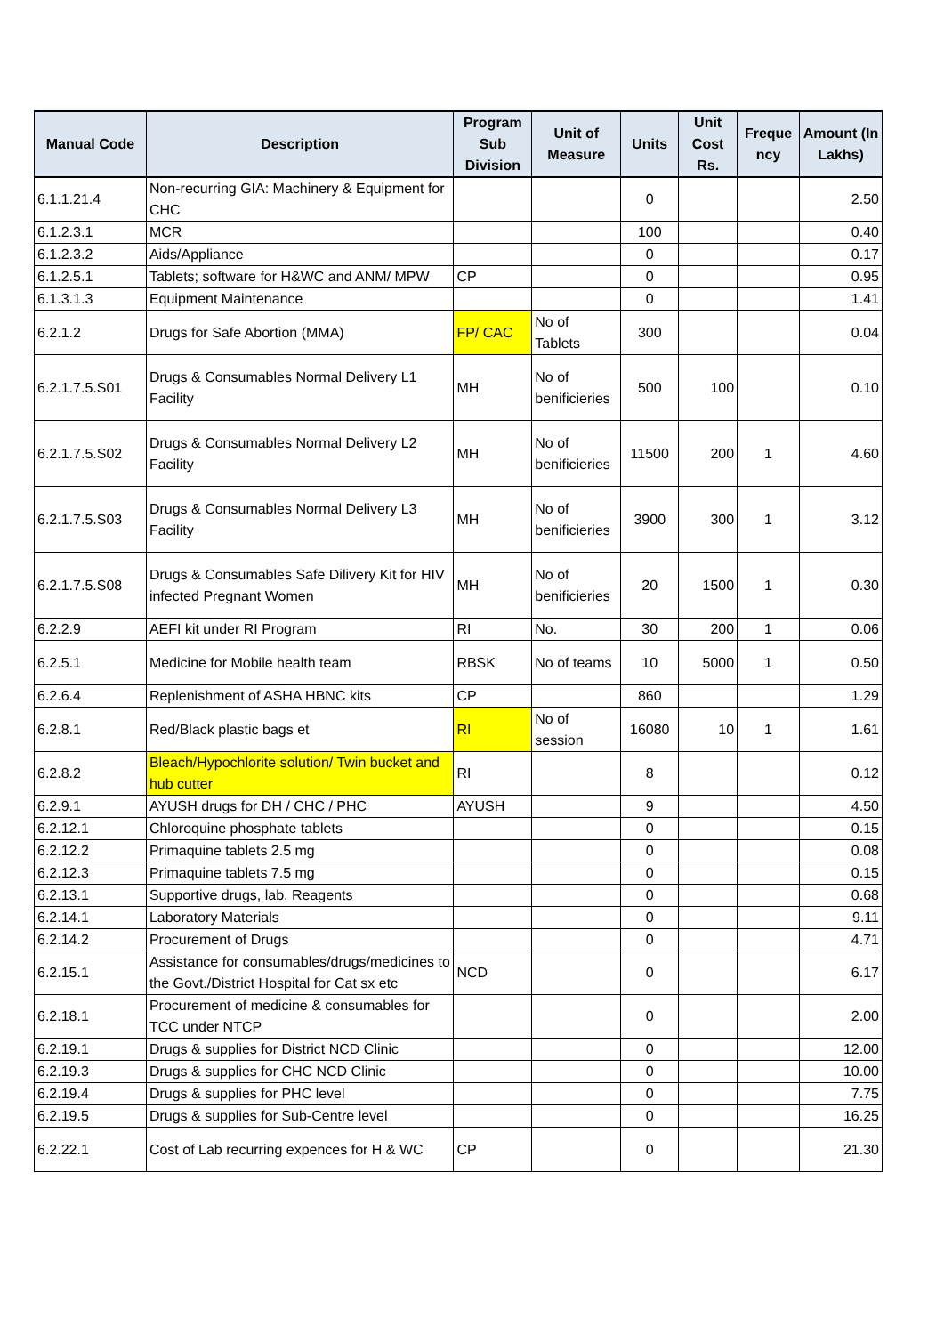| Manual Code | Description | Program Sub Division | Unit of Measure | Units | Unit Cost Rs. | Freque ncy | Amount (In Lakhs) |
| --- | --- | --- | --- | --- | --- | --- | --- |
| 6.1.1.21.4 | Non-recurring GIA: Machinery & Equipment for CHC | | | 0 | | | 2.50 |
| 6.1.2.3.1 | MCR | | | 100 | | | 0.40 |
| 6.1.2.3.2 | Aids/Appliance | | | 0 | | | 0.17 |
| 6.1.2.5.1 | Tablets; software for H&WC and ANM/ MPW | CP | | 0 | | | 0.95 |
| 6.1.3.1.3 | Equipment Maintenance | | | 0 | | | 1.41 |
| 6.2.1.2 | Drugs for Safe Abortion (MMA) | FP/ CAC | No of Tablets | 300 | | | 0.04 |
| 6.2.1.7.5.S01 | Drugs & Consumables Normal Delivery L1 Facility | MH | No of benificieries | 500 | 100 | | 0.10 |
| 6.2.1.7.5.S02 | Drugs & Consumables Normal Delivery L2 Facility | MH | No of benificieries | 11500 | 200 | 1 | 4.60 |
| 6.2.1.7.5.S03 | Drugs & Consumables Normal Delivery L3 Facility | MH | No of benificieries | 3900 | 300 | 1 | 3.12 |
| 6.2.1.7.5.S08 | Drugs & Consumables Safe Dilivery Kit for HIV infected Pregnant Women | MH | No of benificieries | 20 | 1500 | 1 | 0.30 |
| 6.2.2.9 | AEFI kit under RI Program | RI | No. | 30 | 200 | 1 | 0.06 |
| 6.2.5.1 | Medicine for Mobile health team | RBSK | No of teams | 10 | 5000 | 1 | 0.50 |
| 6.2.6.4 | Replenishment of ASHA HBNC kits | CP | | 860 | | | 1.29 |
| 6.2.8.1 | Red/Black plastic bags et | RI | No of session | 16080 | 10 | 1 | 1.61 |
| 6.2.8.2 | Bleach/Hypochlorite solution/ Twin bucket and hub cutter | RI | | 8 | | | 0.12 |
| 6.2.9.1 | AYUSH drugs for DH / CHC / PHC | AYUSH | | 9 | | | 4.50 |
| 6.2.12.1 | Chloroquine phosphate tablets | | | 0 | | | 0.15 |
| 6.2.12.2 | Primaquine tablets 2.5 mg | | | 0 | | | 0.08 |
| 6.2.12.3 | Primaquine tablets 7.5 mg | | | 0 | | | 0.15 |
| 6.2.13.1 | Supportive drugs, lab. Reagents | | | 0 | | | 0.68 |
| 6.2.14.1 | Laboratory Materials | | | 0 | | | 9.11 |
| 6.2.14.2 | Procurement of Drugs | | | 0 | | | 4.71 |
| 6.2.15.1 | Assistance for consumables/drugs/medicines to the Govt./District Hospital for Cat sx etc | NCD | | 0 | | | 6.17 |
| 6.2.18.1 | Procurement of medicine & consumables for TCC under NTCP | | | 0 | | | 2.00 |
| 6.2.19.1 | Drugs & supplies for District NCD Clinic | | | 0 | | | 12.00 |
| 6.2.19.3 | Drugs & supplies for CHC NCD Clinic | | | 0 | | | 10.00 |
| 6.2.19.4 | Drugs & supplies for PHC level | | | 0 | | | 7.75 |
| 6.2.19.5 | Drugs & supplies for Sub-Centre level | | | 0 | | | 16.25 |
| 6.2.22.1 | Cost of Lab recurring expences for H & WC | CP | | 0 | | | 21.30 |